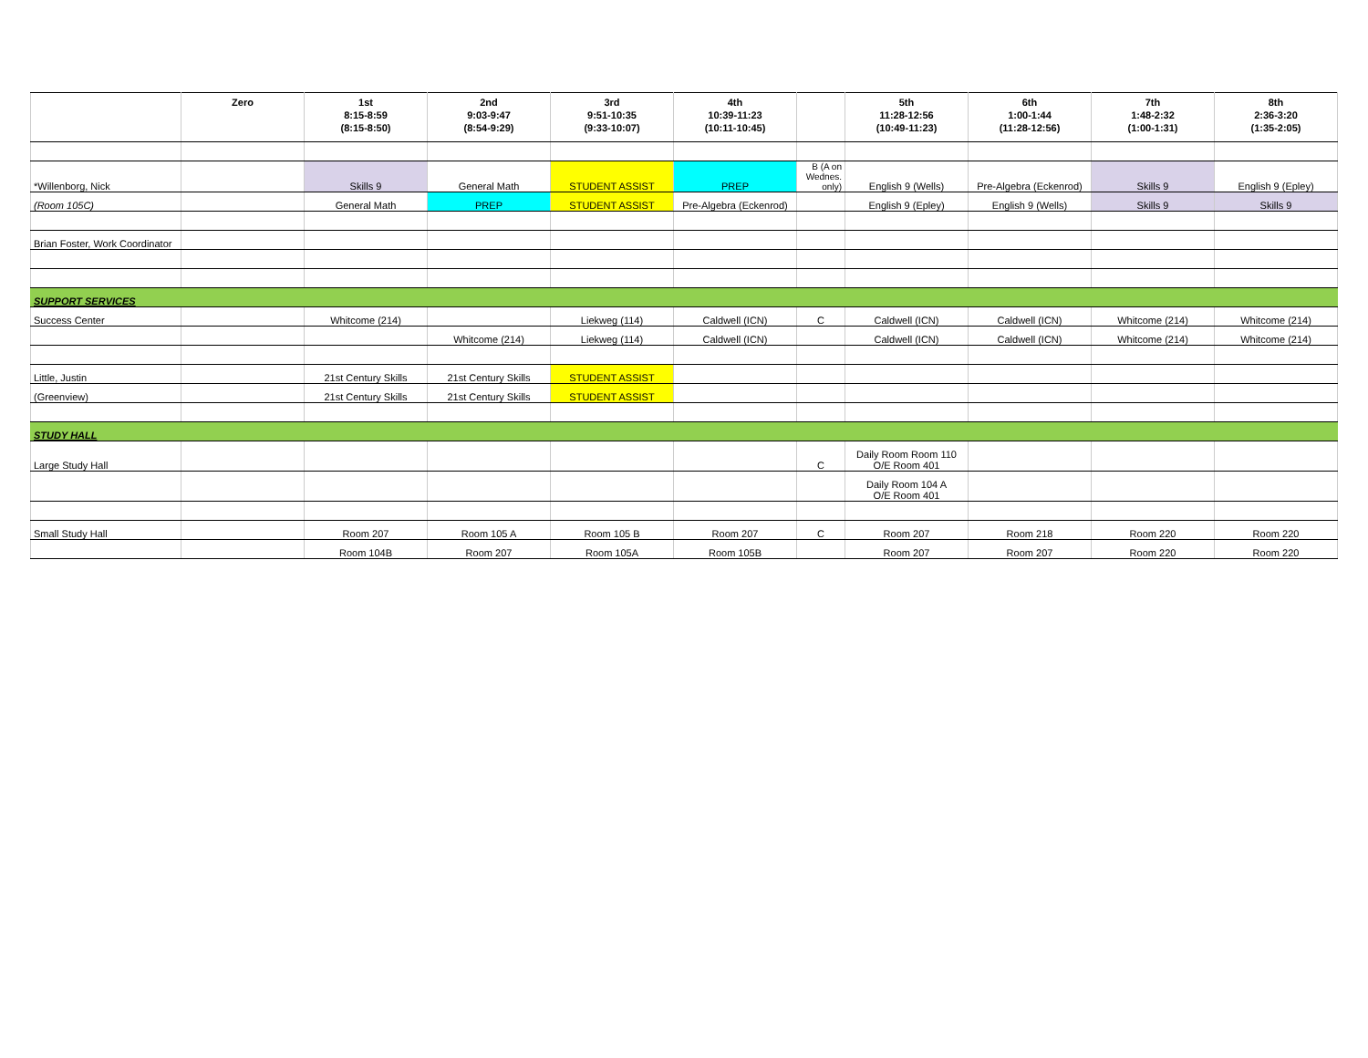| | Zero | 1st 8:15-8:59 (8:15-8:50) | 2nd 9:03-9:47 (8:54-9:29) | 3rd 9:51-10:35 (9:33-10:07) | 4th 10:39-11:23 (10:11-10:45) | | 5th 11:28-12:56 (10:49-11:23) | 6th 1:00-1:44 (11:28-12:56) | 7th 1:48-2:32 (1:00-1:31) | 8th 2:36-3:20 (1:35-2:05) |
| --- | --- | --- | --- | --- | --- | --- | --- | --- | --- | --- |
| *Willenborg, Nick | | Skills 9 | General Math | STUDENT ASSIST | PREP | B (A on Wednes. only) | English 9 (Wells) | Pre-Algebra (Eckenrod) | Skills 9 | English 9 (Epley) |
| (Room 105C) | | General Math | PREP | STUDENT ASSIST | Pre-Algebra (Eckenrod) | | English 9 (Epley) | English 9 (Wells) | Skills 9 | Skills 9 |
| Brian Foster, Work Coordinator | | | | | | | | | | |
| SUPPORT SERVICES | | | | | | | | | | |
| Success Center | | Whitcome (214) | | Liekweg (114) | Caldwell (ICN) | C | Caldwell (ICN) | Caldwell (ICN) | Whitcome (214) | Whitcome (214) |
| | | | Whitcome (214) | Liekweg (114) | Caldwell (ICN) | | Caldwell (ICN) | Caldwell (ICN) | Whitcome (214) | Whitcome (214) |
| Little, Justin | | 21st Century Skills | 21st Century Skills | STUDENT ASSIST | | | | | | |
| (Greenview) | | 21st Century Skills | 21st Century Skills | STUDENT ASSIST | | | | | | |
| STUDY HALL | | | | | | | | | | |
| Large Study Hall | | | | | | C | Daily Room Room 110 O/E Room 401 | | | |
| | | | | | | | Daily Room 104 A O/E Room 401 | | | |
| Small Study Hall | | Room 207 | Room 105 A | Room 105 B | Room 207 | C | Room 207 | Room 218 | Room 220 | Room 220 |
| | | Room 104B | Room 207 | Room 105A | Room 105B | | Room 207 | Room 207 | Room 220 | Room 220 |